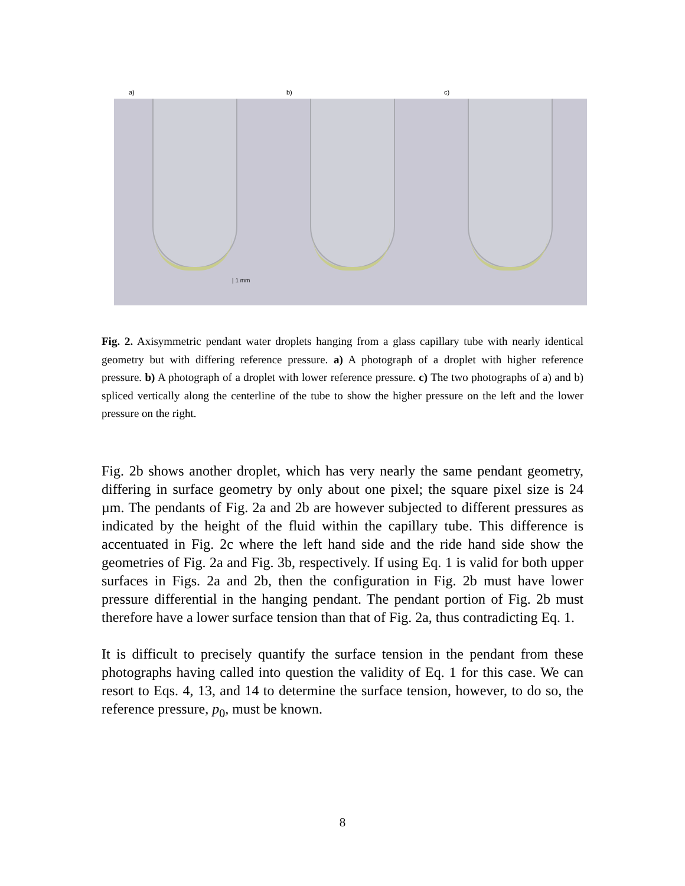a) b) c)
| 1 mm
Fig. 2. Axisymmetric pendant water droplets hanging from a glass capillary tube with nearly identical geometry but with differing reference pressure. a) A photograph of a droplet with higher reference pressure. b) A photograph of a droplet with lower reference pressure. c) The two photographs of a) and b) spliced vertically along the centerline of the tube to show the higher pressure on the left and the lower pressure on the right.
Fig. 2b shows another droplet, which has very nearly the same pendant geometry, differing in surface geometry by only about one pixel; the square pixel size is 24 µm. The pendants of Fig. 2a and 2b are however subjected to different pressures as indicated by the height of the fluid within the capillary tube. This difference is accentuated in Fig. 2c where the left hand side and the ride hand side show the geometries of Fig. 2a and Fig. 3b, respectively. If using Eq. 1 is valid for both upper surfaces in Figs. 2a and 2b, then the configuration in Fig. 2b must have lower pressure differential in the hanging pendant. The pendant portion of Fig. 2b must therefore have a lower surface tension than that of Fig. 2a, thus contradicting Eq. 1.
It is difficult to precisely quantify the surface tension in the pendant from these photographs having called into question the validity of Eq. 1 for this case. We can resort to Eqs. 4, 13, and 14 to determine the surface tension, however, to do so, the reference pressure, p<sub>0</sub>, must be known.
8